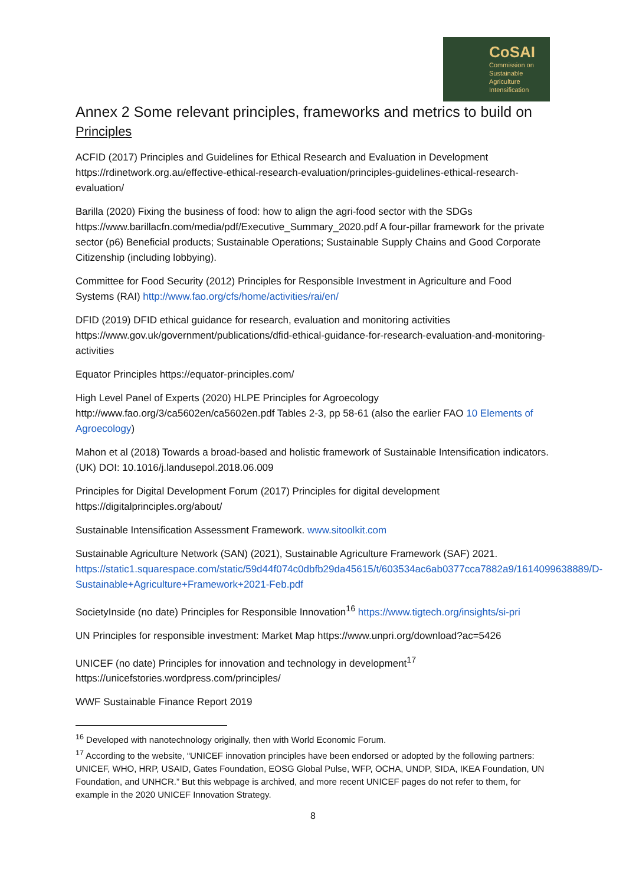CoSAI
Commission on
Sustainable
Agriculture
Intensification
Annex 2 Some relevant principles, frameworks and metrics to build on
Principles
ACFID (2017) Principles and Guidelines for Ethical Research and Evaluation in Development https://rdinetwork.org.au/effective-ethical-research-evaluation/principles-guidelines-ethical-research-evaluation/
Barilla (2020) Fixing the business of food: how to align the agri-food sector with the SDGs https://www.barillacfn.com/media/pdf/Executive_Summary_2020.pdf A four-pillar framework for the private sector (p6) Beneficial products; Sustainable Operations; Sustainable Supply Chains and Good Corporate Citizenship (including lobbying).
Committee for Food Security (2012) Principles for Responsible Investment in Agriculture and Food Systems (RAI) http://www.fao.org/cfs/home/activities/rai/en/
DFID (2019) DFID ethical guidance for research, evaluation and monitoring activities https://www.gov.uk/government/publications/dfid-ethical-guidance-for-research-evaluation-and-monitoring-activities
Equator Principles https://equator-principles.com/
High Level Panel of Experts (2020) HLPE Principles for Agroecology http://www.fao.org/3/ca5602en/ca5602en.pdf Tables 2-3, pp 58-61 (also the earlier FAO 10 Elements of Agroecology)
Mahon et al (2018) Towards a broad-based and holistic framework of Sustainable Intensification indicators. (UK) DOI: 10.1016/j.landusepol.2018.06.009
Principles for Digital Development Forum (2017) Principles for digital development https://digitalprinciples.org/about/
Sustainable Intensification Assessment Framework. www.sitoolkit.com
Sustainable Agriculture Network (SAN) (2021), Sustainable Agriculture Framework (SAF) 2021. https://static1.squarespace.com/static/59d44f074c0dbfb29da45615/t/603534ac6ab0377cca7882a9/1614099638889/D-Sustainable+Agriculture+Framework+2021-Feb.pdf
SocietyInside (no date) Principles for Responsible Innovation<sup>16</sup> https://www.tigtech.org/insights/si-pri
UN Principles for responsible investment: Market Map https://www.unpri.org/download?ac=5426
UNICEF (no date) Principles for innovation and technology in development<sup>17</sup> https://unicefstories.wordpress.com/principles/
WWF Sustainable Finance Report 2019
<sup>16</sup> Developed with nanotechnology originally, then with World Economic Forum.
<sup>17</sup> According to the website, “UNICEF innovation principles have been endorsed or adopted by the following partners: UNICEF, WHO, HRP, USAID, Gates Foundation, EOSG Global Pulse, WFP, OCHA, UNDP, SIDA, IKEA Foundation, UN Foundation, and UNHCR.” But this webpage is archived, and more recent UNICEF pages do not refer to them, for example in the 2020 UNICEF Innovation Strategy.
8